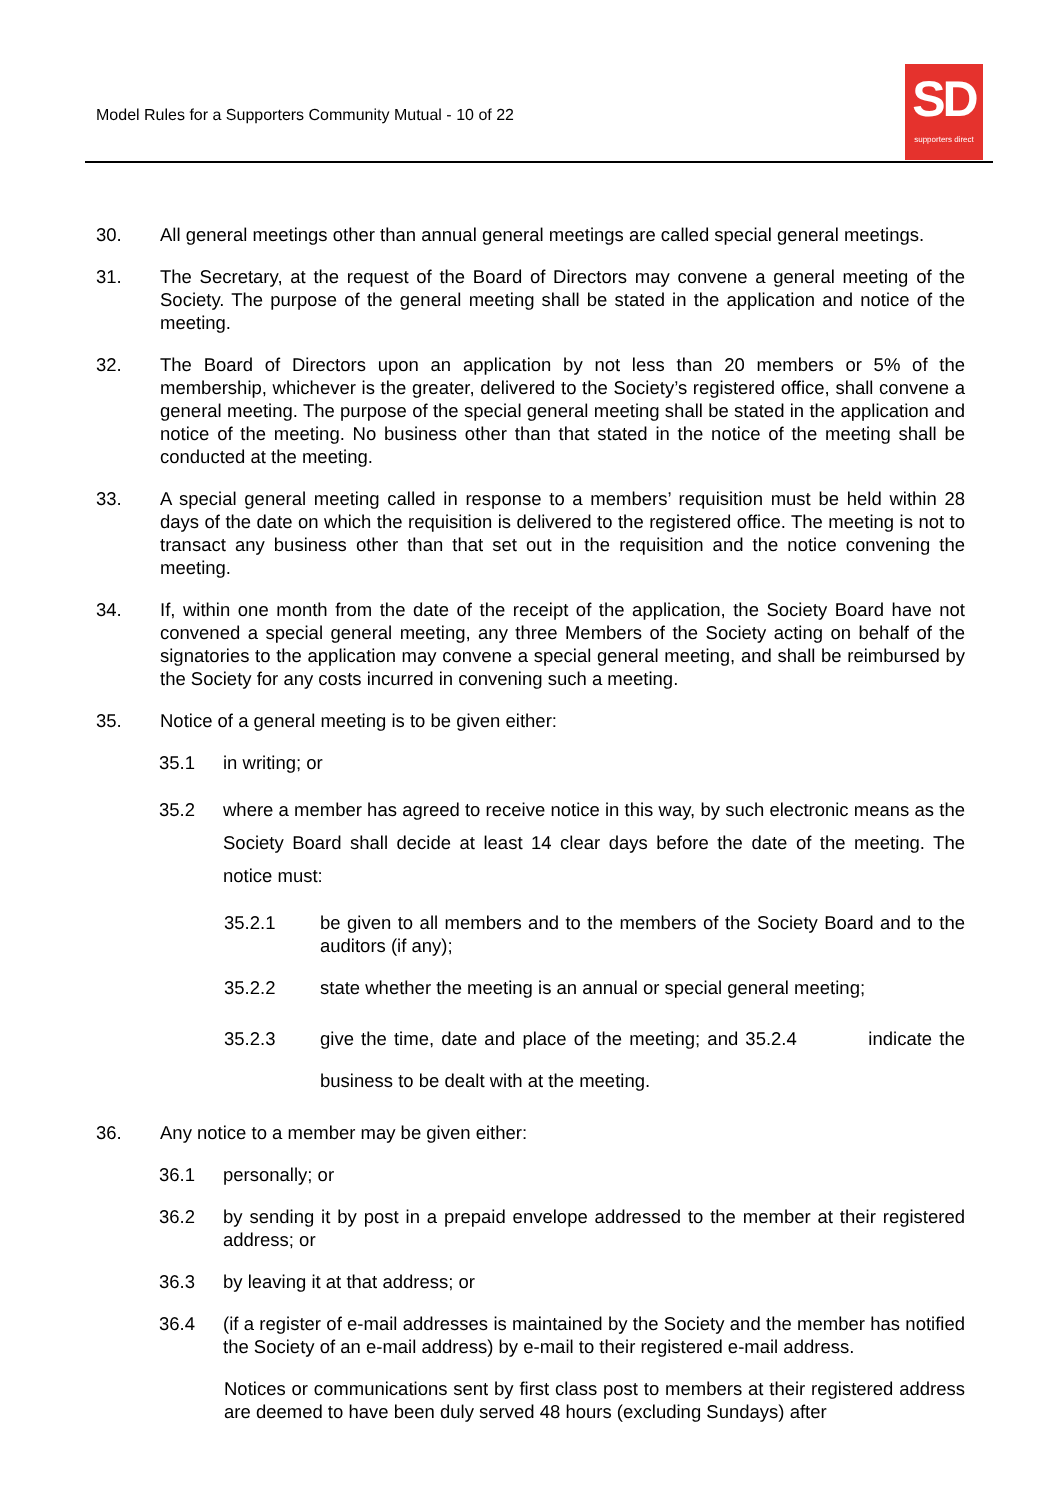Model Rules for a Supporters Community Mutual - 10 of 22
SD
supporters direct
30. All general meetings other than annual general meetings are called special general meetings.
31. The Secretary, at the request of the Board of Directors may convene a general meeting of the Society. The purpose of the general meeting shall be stated in the application and notice of the meeting.
32. The Board of Directors upon an application by not less than 20 members or 5% of the membership, whichever is the greater, delivered to the Society’s registered office, shall convene a general meeting. The purpose of the special general meeting shall be stated in the application and notice of the meeting. No business other than that stated in the notice of the meeting shall be conducted at the meeting.
33. A special general meeting called in response to a members’ requisition must be held within 28 days of the date on which the requisition is delivered to the registered office. The meeting is not to transact any business other than that set out in the requisition and the notice convening the meeting.
34. If, within one month from the date of the receipt of the application, the Society Board have not convened a special general meeting, any three Members of the Society acting on behalf of the signatories to the application may convene a special general meeting, and shall be reimbursed by the Society for any costs incurred in convening such a meeting.
35. Notice of a general meeting is to be given either:
35.1 in writing; or
35.2 where a member has agreed to receive notice in this way, by such electronic means as the Society Board shall decide at least 14 clear days before the date of the meeting. The notice must:
35.2.1 be given to all members and to the members of the Society Board and to the auditors (if any);
35.2.2 state whether the meeting is an annual or special general meeting;
35.2.3 give the time, date and place of the meeting; and 35.2.4 indicate the business to be dealt with at the meeting.
36. Any notice to a member may be given either:
36.1 personally; or
36.2 by sending it by post in a prepaid envelope addressed to the member at their registered address; or
36.3 by leaving it at that address; or
36.4 (if a register of e-mail addresses is maintained by the Society and the member has notified the Society of an e-mail address) by e-mail to their registered e-mail address.
Notices or communications sent by first class post to members at their registered address are deemed to have been duly served 48 hours (excluding Sundays) after